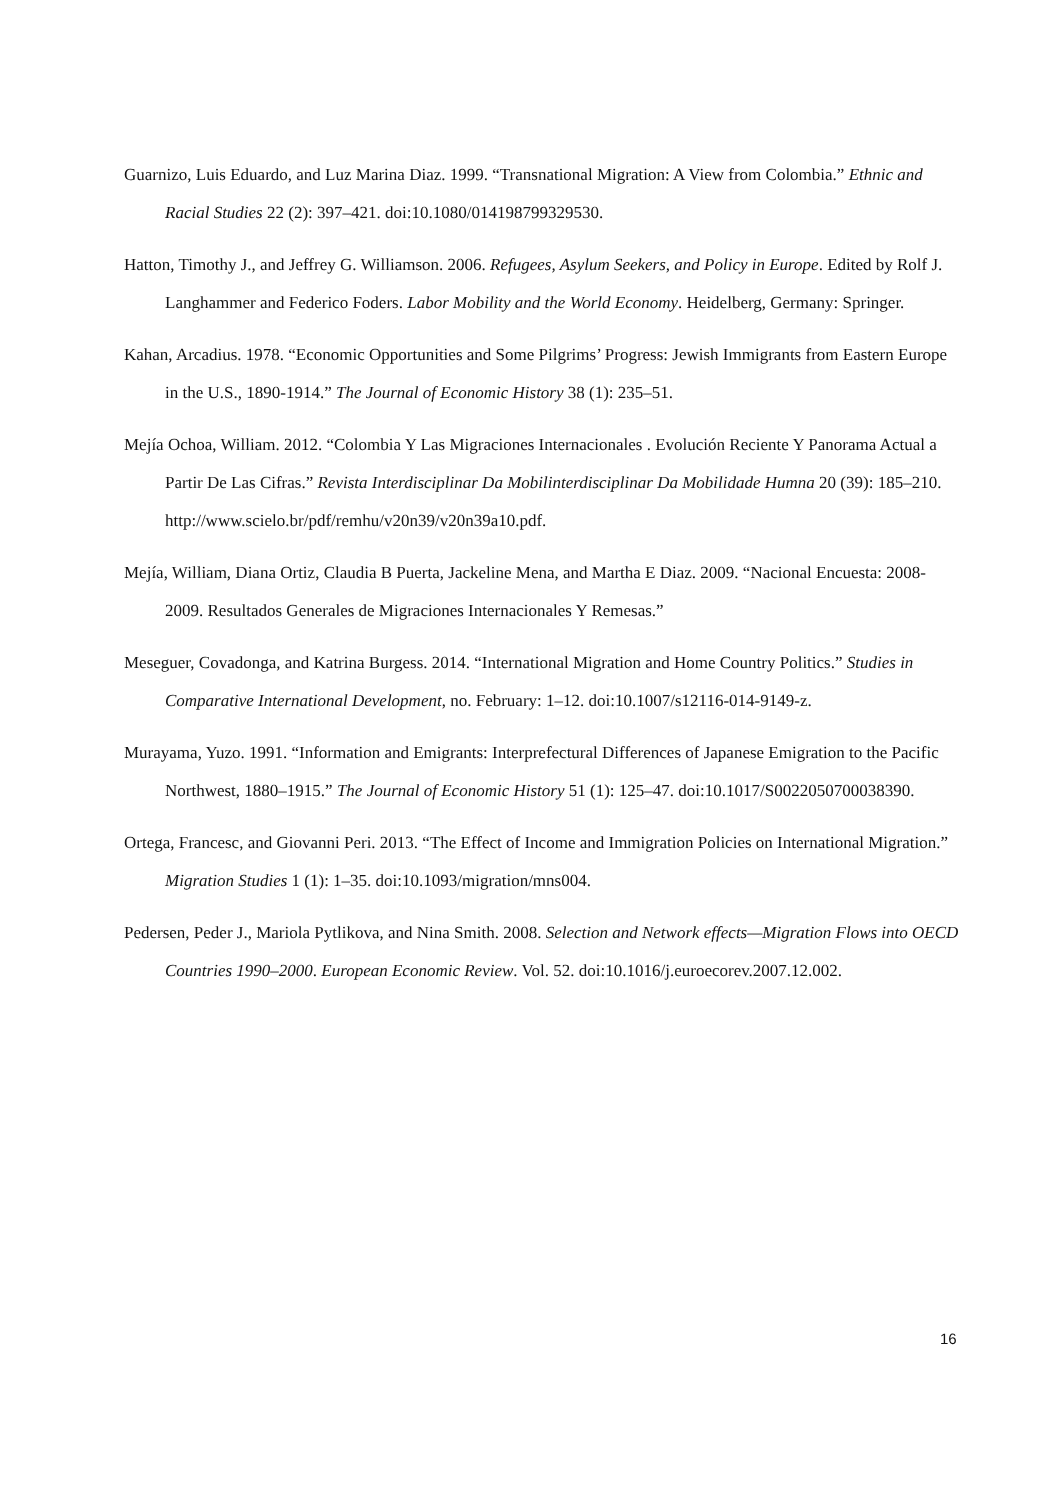Guarnizo, Luis Eduardo, and Luz Marina Diaz. 1999. “Transnational Migration: A View from Colombia.” Ethnic and Racial Studies 22 (2): 397–421. doi:10.1080/014198799329530.
Hatton, Timothy J., and Jeffrey G. Williamson. 2006. Refugees, Asylum Seekers, and Policy in Europe. Edited by Rolf J. Langhammer and Federico Foders. Labor Mobility and the World Economy. Heidelberg, Germany: Springer.
Kahan, Arcadius. 1978. “Economic Opportunities and Some Pilgrims’ Progress: Jewish Immigrants from Eastern Europe in the U.S., 1890-1914.” The Journal of Economic History 38 (1): 235–51.
Mejía Ochoa, William. 2012. “Colombia Y Las Migraciones Internacionales . Evolución Reciente Y Panorama Actual a Partir De Las Cifras.” Revista Interdisciplinar Da Mobilinterdisciplinar Da Mobilidade Humna 20 (39): 185–210. http://www.scielo.br/pdf/remhu/v20n39/v20n39a10.pdf.
Mejía, William, Diana Ortiz, Claudia B Puerta, Jackeline Mena, and Martha E Diaz. 2009. “Nacional Encuesta: 2008-2009. Resultados Generales de Migraciones Internacionales Y Remesas.”
Meseguer, Covadonga, and Katrina Burgess. 2014. “International Migration and Home Country Politics.” Studies in Comparative International Development, no. February: 1–12. doi:10.1007/s12116-014-9149-z.
Murayama, Yuzo. 1991. “Information and Emigrants: Interprefectural Differences of Japanese Emigration to the Pacific Northwest, 1880–1915.” The Journal of Economic History 51 (1): 125–47. doi:10.1017/S0022050700038390.
Ortega, Francesc, and Giovanni Peri. 2013. “The Effect of Income and Immigration Policies on International Migration.” Migration Studies 1 (1): 1–35. doi:10.1093/migration/mns004.
Pedersen, Peder J., Mariola Pytlikova, and Nina Smith. 2008. Selection and Network effects—Migration Flows into OECD Countries 1990–2000. European Economic Review. Vol. 52. doi:10.1016/j.euroecorev.2007.12.002.
16